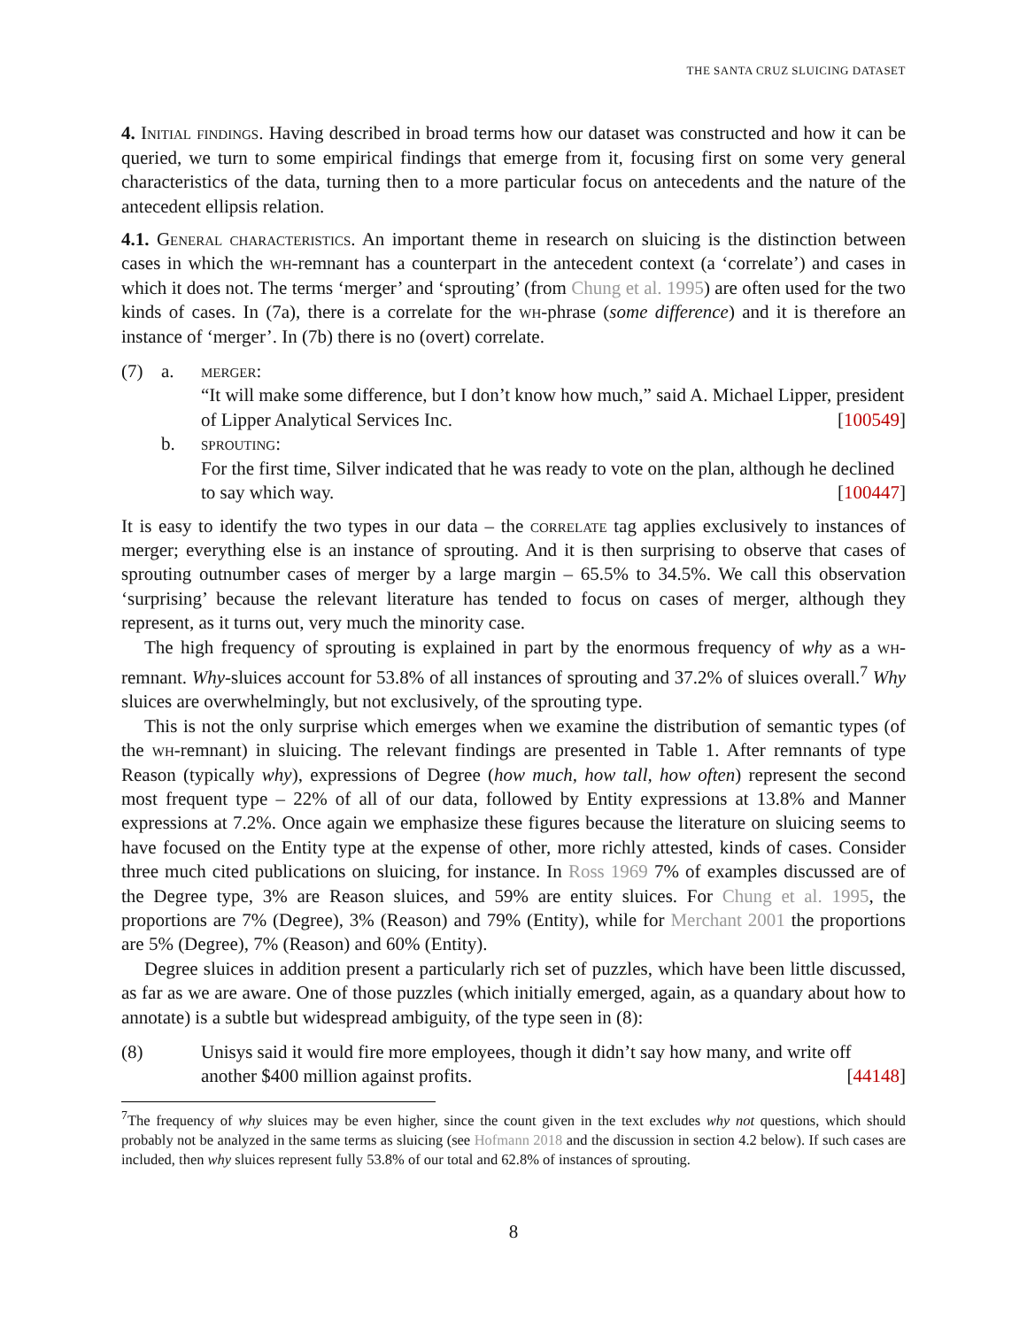THE SANTA CRUZ SLUICING DATASET
4. Initial findings. Having described in broad terms how our dataset was constructed and how it can be queried, we turn to some empirical findings that emerge from it, focusing first on some very general characteristics of the data, turning then to a more particular focus on antecedents and the nature of the antecedent ellipsis relation.
4.1. General characteristics. An important theme in research on sluicing is the distinction between cases in which the wh-remnant has a counterpart in the antecedent context (a ‘correlate’) and cases in which it does not. The terms ‘merger’ and ‘sprouting’ (from Chung et al. 1995) are often used for the two kinds of cases. In (7a), there is a correlate for the wh-phrase (some difference) and it is therefore an instance of ‘merger’. In (7b) there is no (overt) correlate.
(7) a. merger:
“It will make some difference, but I don’t know how much,” said A. Michael Lipper, president of Lipper Analytical Services Inc. [100549]
b. sprouting:
For the first time, Silver indicated that he was ready to vote on the plan, although he declined to say which way. [100447]
It is easy to identify the two types in our data – the correlate tag applies exclusively to instances of merger; everything else is an instance of sprouting. And it is then surprising to observe that cases of sprouting outnumber cases of merger by a large margin – 65.5% to 34.5%. We call this observation ‘surprising’ because the relevant literature has tended to focus on cases of merger, although they represent, as it turns out, very much the minority case.
The high frequency of sprouting is explained in part by the enormous frequency of why as a wh-remnant. Why-sluices account for 53.8% of all instances of sprouting and 37.2% of sluices overall.<sup>7</sup> Why sluices are overwhelmingly, but not exclusively, of the sprouting type.
This is not the only surprise which emerges when we examine the distribution of semantic types (of the wh-remnant) in sluicing. The relevant findings are presented in Table 1. After remnants of type Reason (typically why), expressions of Degree (how much, how tall, how often) represent the second most frequent type – 22% of all of our data, followed by Entity expressions at 13.8% and Manner expressions at 7.2%. Once again we emphasize these figures because the literature on sluicing seems to have focused on the Entity type at the expense of other, more richly attested, kinds of cases. Consider three much cited publications on sluicing, for instance. In Ross 1969 7% of examples discussed are of the Degree type, 3% are Reason sluices, and 59% are entity sluices. For Chung et al. 1995, the proportions are 7% (Degree), 3% (Reason) and 79% (Entity), while for Merchant 2001 the proportions are 5% (Degree), 7% (Reason) and 60% (Entity).
Degree sluices in addition present a particularly rich set of puzzles, which have been little discussed, as far as we are aware. One of those puzzles (which initially emerged, again, as a quandary about how to annotate) is a subtle but widespread ambiguity, of the type seen in (8):
(8) Unisys said it would fire more employees, though it didn’t say how many, and write off another $400 million against profits. [44148]
<sup>7</sup> The frequency of why sluices may be even higher, since the count given in the text excludes why not questions, which should probably not be analyzed in the same terms as sluicing (see Hofmann 2018 and the discussion in section 4.2 below). If such cases are included, then why sluices represent fully 53.8% of our total and 62.8% of instances of sprouting.
8